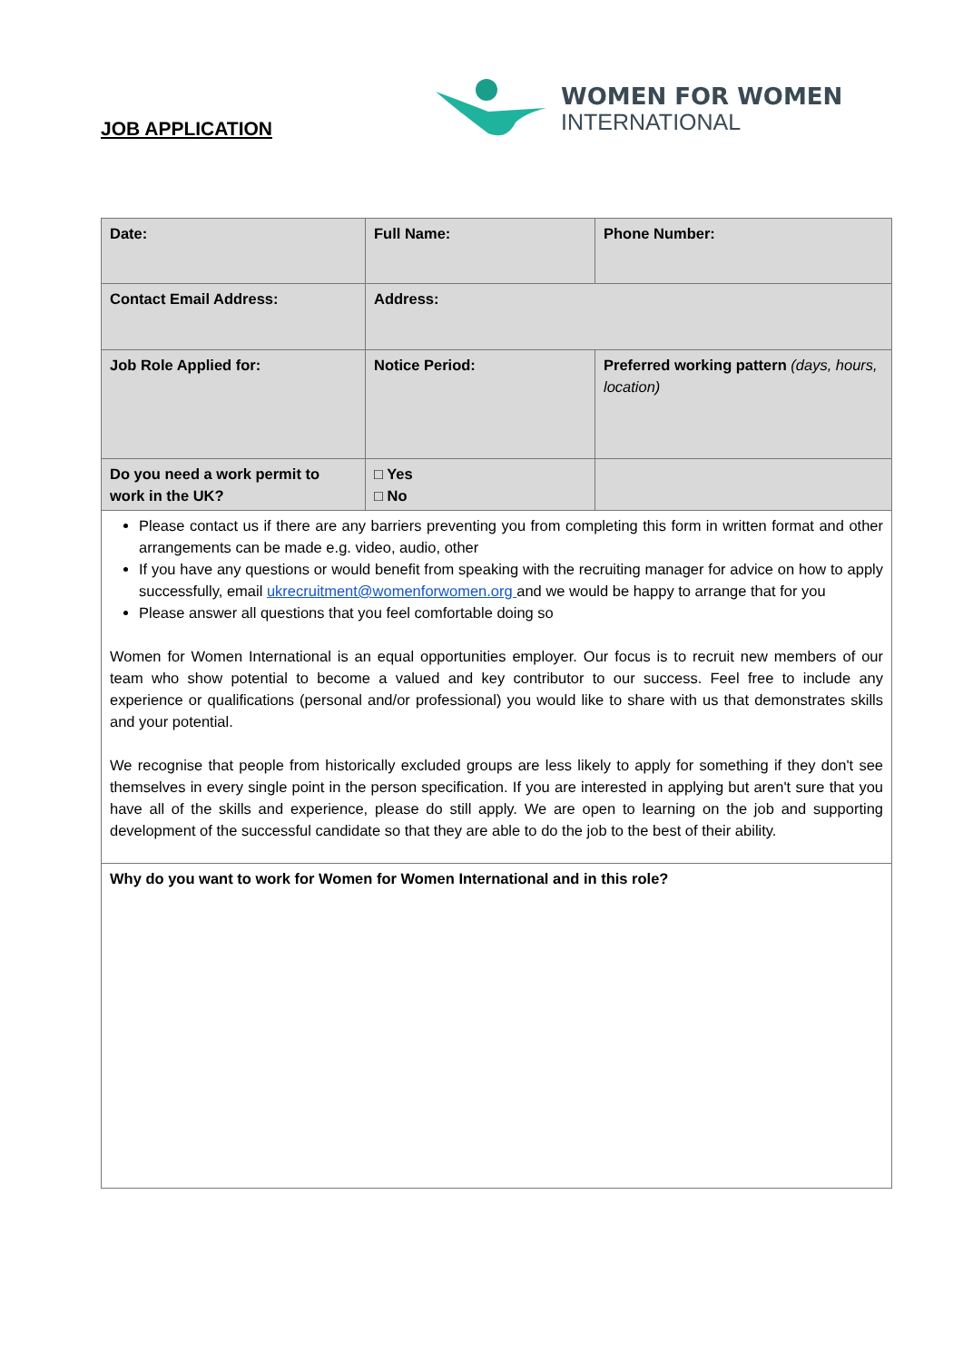JOB APPLICATION
WOMEN FOR WOMEN
INTERNATIONAL
| Date: | Full Name: | Phone Number: |
| Contact Email Address: | Address: | |
| Job Role Applied for: | Notice Period: | Preferred working pattern (days, hours, location) |
| Do you need a work permit to work in the UK? | □ Yes □ No | |
| Please contact us if there are any barriers preventing you from completing this form in written format and other arrangements can be made e.g. video, audio, other If you have any questions or would benefit from speaking with the recruiting manager for advice on how to apply successfully, email ukrecruitment@womenforwomen.org and we would be happy to arrange that for you Please answer all questions that you feel comfortable doing so Women for Women International is an equal opportunities employer. Our focus is to recruit new members of our team who show potential to become a valued and key contributor to our success. Feel free to include any experience or qualifications (personal and/or professional) you would like to share with us that demonstrates skills and your potential. We recognise that people from historically excluded groups are less likely to apply for something if they don't see themselves in every single point in the person specification. If you are interested in applying but aren't sure that you have all of the skills and experience, please do still apply. We are open to learning on the job and supporting development of the successful candidate so that they are able to do the job to the best of their ability. | | |
| Why do you want to work for Women for Women International and in this role? | | |